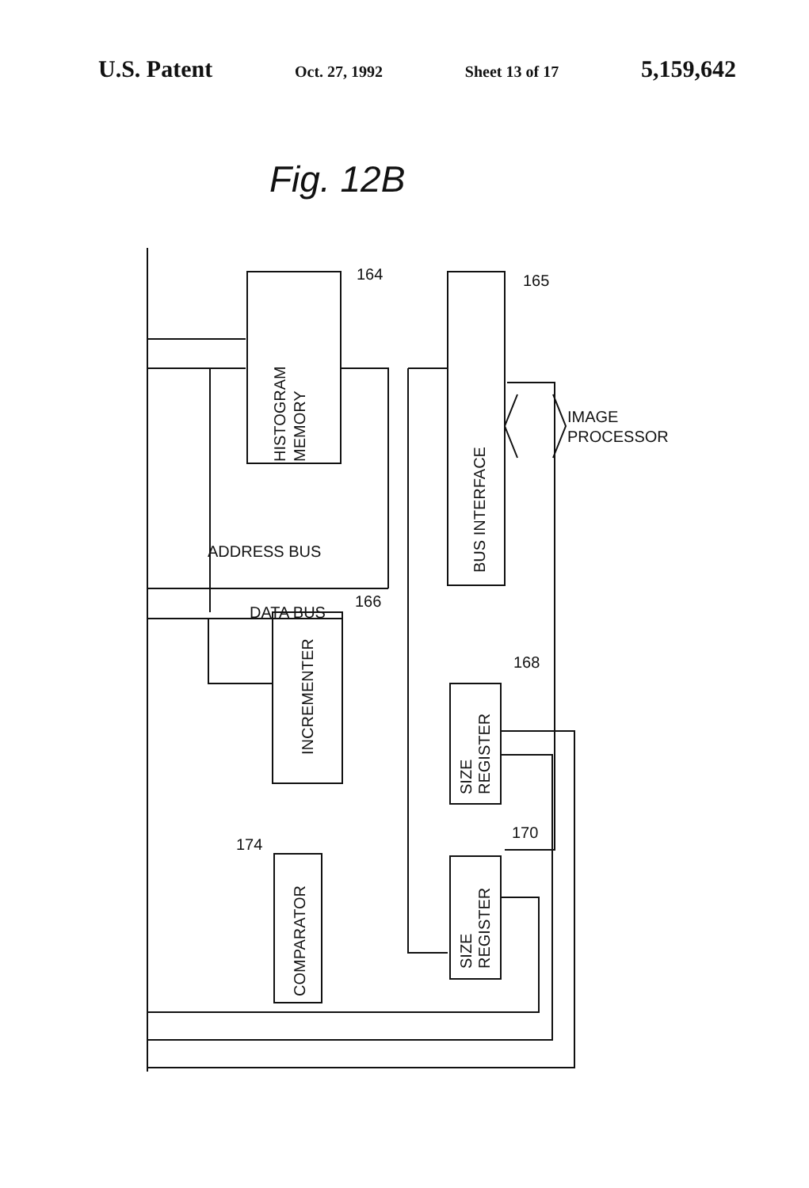U.S. Patent Oct. 27, 1992 Sheet 13 of 17 5,159,642
Fig. 12B
164
165
166
168
170
174
ADDRESS BUS
DATA BUS
IMAGE
PROCESSOR
HISTOGRAM
MEMORY
BUS INTERFACE
INCREMENTER
SIZE
REGISTER
SIZE
REGISTER
COMPARATOR